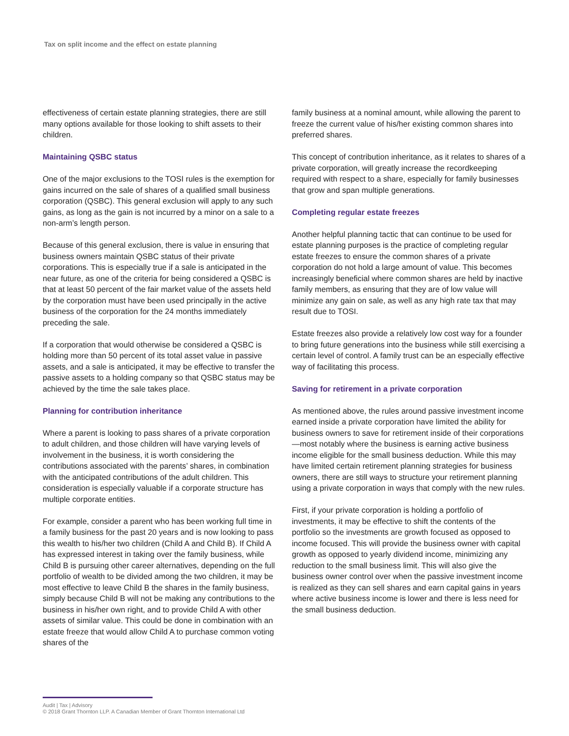Tax on split income and the effect on estate planning
effectiveness of certain estate planning strategies, there are still many options available for those looking to shift assets to their children.
Maintaining QSBC status
One of the major exclusions to the TOSI rules is the exemption for gains incurred on the sale of shares of a qualified small business corporation (QSBC). This general exclusion will apply to any such gains, as long as the gain is not incurred by a minor on a sale to a non-arm’s length person.
Because of this general exclusion, there is value in ensuring that business owners maintain QSBC status of their private corporations. This is especially true if a sale is anticipated in the near future, as one of the criteria for being considered a QSBC is that at least 50 percent of the fair market value of the assets held by the corporation must have been used principally in the active business of the corporation for the 24 months immediately preceding the sale.
If a corporation that would otherwise be considered a QSBC is holding more than 50 percent of its total asset value in passive assets, and a sale is anticipated, it may be effective to transfer the passive assets to a holding company so that QSBC status may be achieved by the time the sale takes place.
Planning for contribution inheritance
Where a parent is looking to pass shares of a private corporation to adult children, and those children will have varying levels of involvement in the business, it is worth considering the contributions associated with the parents’ shares, in combination with the anticipated contributions of the adult children. This consideration is especially valuable if a corporate structure has multiple corporate entities.
For example, consider a parent who has been working full time in a family business for the past 20 years and is now looking to pass this wealth to his/her two children (Child A and Child B). If Child A has expressed interest in taking over the family business, while Child B is pursuing other career alternatives, depending on the full portfolio of wealth to be divided among the two children, it may be most effective to leave Child B the shares in the family business, simply because Child B will not be making any contributions to the business in his/her own right, and to provide Child A with other assets of similar value. This could be done in combination with an estate freeze that would allow Child A to purchase common voting shares of the
family business at a nominal amount, while allowing the parent to freeze the current value of his/her existing common shares into preferred shares.
This concept of contribution inheritance, as it relates to shares of a private corporation, will greatly increase the recordkeeping required with respect to a share, especially for family businesses that grow and span multiple generations.
Completing regular estate freezes
Another helpful planning tactic that can continue to be used for estate planning purposes is the practice of completing regular estate freezes to ensure the common shares of a private corporation do not hold a large amount of value. This becomes increasingly beneficial where common shares are held by inactive family members, as ensuring that they are of low value will minimize any gain on sale, as well as any high rate tax that may result due to TOSI.
Estate freezes also provide a relatively low cost way for a founder to bring future generations into the business while still exercising a certain level of control. A family trust can be an especially effective way of facilitating this process.
Saving for retirement in a private corporation
As mentioned above, the rules around passive investment income earned inside a private corporation have limited the ability for business owners to save for retirement inside of their corporations—most notably where the business is earning active business income eligible for the small business deduction. While this may have limited certain retirement planning strategies for business owners, there are still ways to structure your retirement planning using a private corporation in ways that comply with the new rules.
First, if your private corporation is holding a portfolio of investments, it may be effective to shift the contents of the portfolio so the investments are growth focused as opposed to income focused. This will provide the business owner with capital growth as opposed to yearly dividend income, minimizing any reduction to the small business limit. This will also give the business owner control over when the passive investment income is realized as they can sell shares and earn capital gains in years where active business income is lower and there is less need for the small business deduction.
Audit | Tax | Advisory
© 2018 Grant Thornton LLP. A Canadian Member of Grant Thornton International Ltd